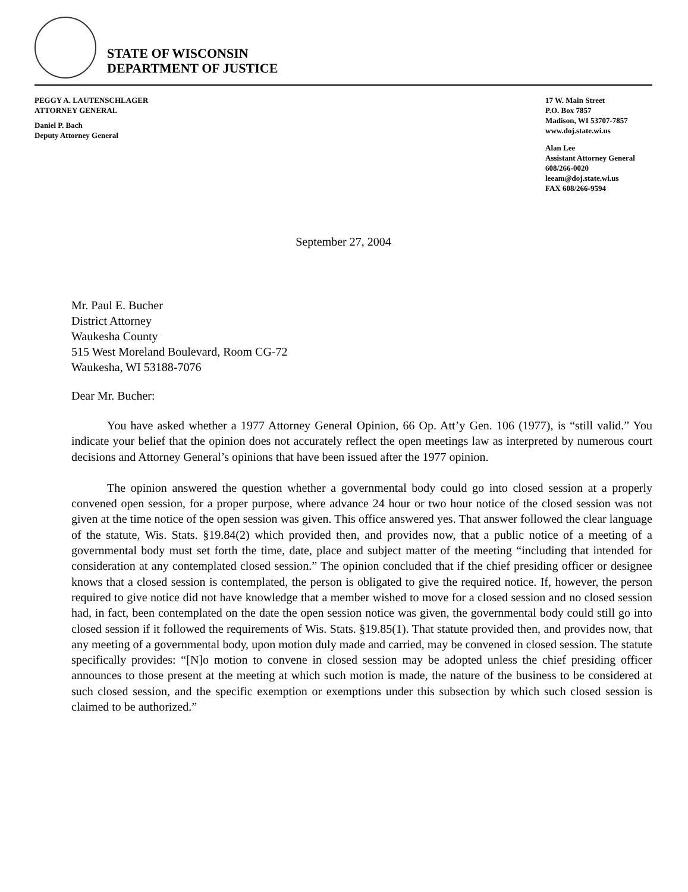STATE OF WISCONSIN
DEPARTMENT OF JUSTICE
PEGGY A. LAUTENSCHLAGER
ATTORNEY GENERAL
Daniel P. Bach
Deputy Attorney General
17 W. Main Street
P.O. Box 7857
Madison, WI 53707-7857
www.doj.state.wi.us
Alan Lee
Assistant Attorney General
608/266-0020
leeam@doj.state.wi.us
FAX 608/266-9594
September 27, 2004
Mr. Paul E. Bucher
District Attorney
Waukesha County
515 West Moreland Boulevard, Room CG-72
Waukesha, WI 53188-7076
Dear Mr. Bucher:
You have asked whether a 1977 Attorney General Opinion, 66 Op. Att’y Gen. 106 (1977), is “still valid.” You indicate your belief that the opinion does not accurately reflect the open meetings law as interpreted by numerous court decisions and Attorney General’s opinions that have been issued after the 1977 opinion.
The opinion answered the question whether a governmental body could go into closed session at a properly convened open session, for a proper purpose, where advance 24 hour or two hour notice of the closed session was not given at the time notice of the open session was given. This office answered yes. That answer followed the clear language of the statute, Wis. Stats. §19.84(2) which provided then, and provides now, that a public notice of a meeting of a governmental body must set forth the time, date, place and subject matter of the meeting “including that intended for consideration at any contemplated closed session.” The opinion concluded that if the chief presiding officer or designee knows that a closed session is contemplated, the person is obligated to give the required notice. If, however, the person required to give notice did not have knowledge that a member wished to move for a closed session and no closed session had, in fact, been contemplated on the date the open session notice was given, the governmental body could still go into closed session if it followed the requirements of Wis. Stats. §19.85(1). That statute provided then, and provides now, that any meeting of a governmental body, upon motion duly made and carried, may be convened in closed session. The statute specifically provides: “[N]o motion to convene in closed session may be adopted unless the chief presiding officer announces to those present at the meeting at which such motion is made, the nature of the business to be considered at such closed session, and the specific exemption or exemptions under this subsection by which such closed session is claimed to be authorized.”